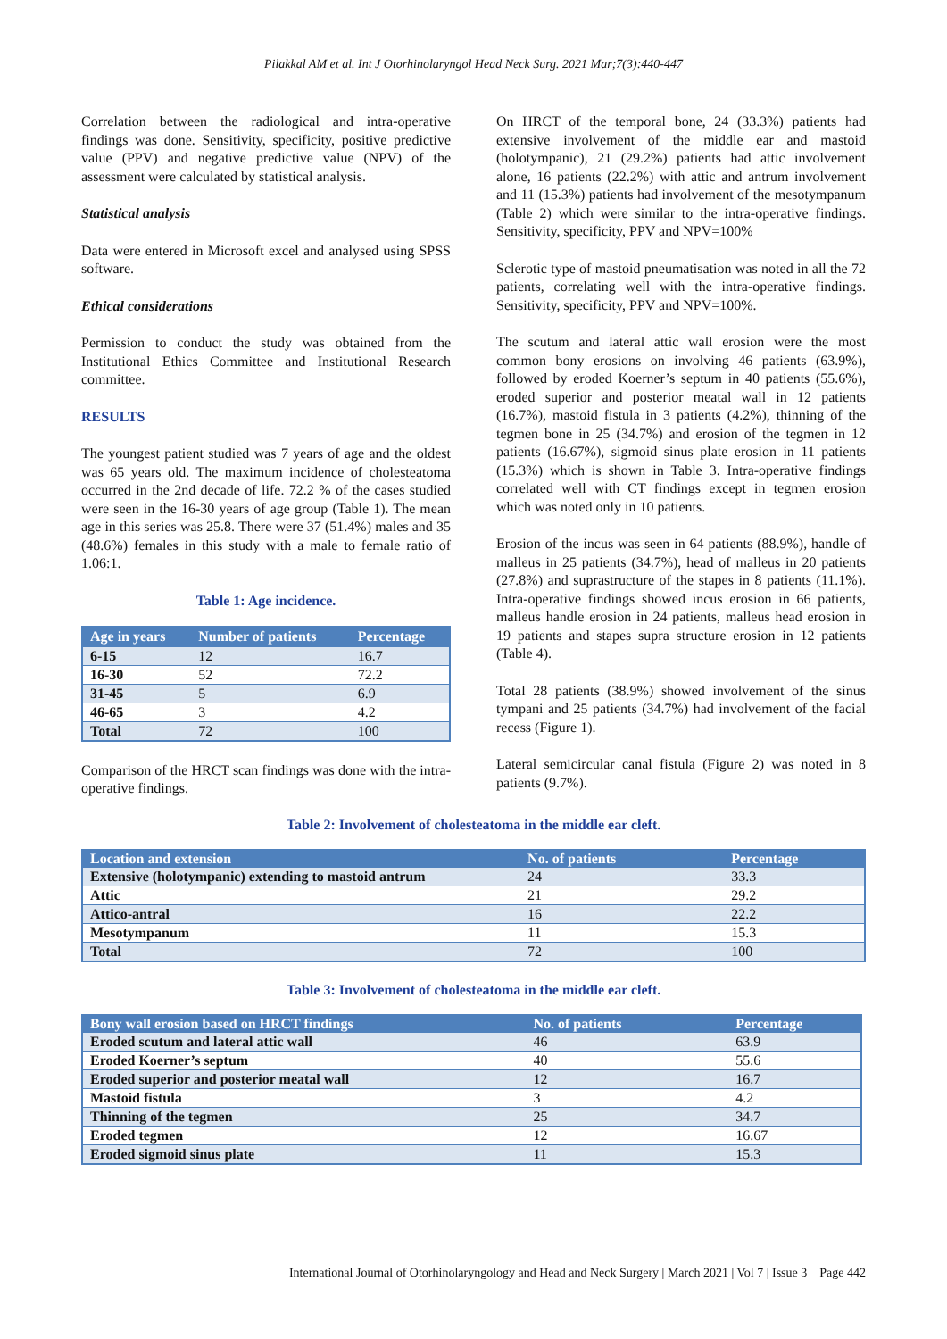Pilakkal AM et al. Int J Otorhinolaryngol Head Neck Surg. 2021 Mar;7(3):440-447
Correlation between the radiological and intra-operative findings was done. Sensitivity, specificity, positive predictive value (PPV) and negative predictive value (NPV) of the assessment were calculated by statistical analysis.
Statistical analysis
Data were entered in Microsoft excel and analysed using SPSS software.
Ethical considerations
Permission to conduct the study was obtained from the Institutional Ethics Committee and Institutional Research committee.
RESULTS
The youngest patient studied was 7 years of age and the oldest was 65 years old. The maximum incidence of cholesteatoma occurred in the 2nd decade of life. 72.2 % of the cases studied were seen in the 16-30 years of age group (Table 1). The mean age in this series was 25.8. There were 37 (51.4%) males and 35 (48.6%) females in this study with a male to female ratio of 1.06:1.
Table 1: Age incidence.
| Age in years | Number of patients | Percentage |
| --- | --- | --- |
| 6-15 | 12 | 16.7 |
| 16-30 | 52 | 72.2 |
| 31-45 | 5 | 6.9 |
| 46-65 | 3 | 4.2 |
| Total | 72 | 100 |
Comparison of the HRCT scan findings was done with the intra-operative findings.
On HRCT of the temporal bone, 24 (33.3%) patients had extensive involvement of the middle ear and mastoid (holotympanic), 21 (29.2%) patients had attic involvement alone, 16 patients (22.2%) with attic and antrum involvement and 11 (15.3%) patients had involvement of the mesotympanum (Table 2) which were similar to the intra-operative findings. Sensitivity, specificity, PPV and NPV=100%
Sclerotic type of mastoid pneumatisation was noted in all the 72 patients, correlating well with the intra-operative findings. Sensitivity, specificity, PPV and NPV=100%.
The scutum and lateral attic wall erosion were the most common bony erosions on involving 46 patients (63.9%), followed by eroded Koerner’s septum in 40 patients (55.6%), eroded superior and posterior meatal wall in 12 patients (16.7%), mastoid fistula in 3 patients (4.2%), thinning of the tegmen bone in 25 (34.7%) and erosion of the tegmen in 12 patients (16.67%), sigmoid sinus plate erosion in 11 patients (15.3%) which is shown in Table 3. Intra-operative findings correlated well with CT findings except in tegmen erosion which was noted only in 10 patients.
Erosion of the incus was seen in 64 patients (88.9%), handle of malleus in 25 patients (34.7%), head of malleus in 20 patients (27.8%) and suprastructure of the stapes in 8 patients (11.1%). Intra-operative findings showed incus erosion in 66 patients, malleus handle erosion in 24 patients, malleus head erosion in 19 patients and stapes supra structure erosion in 12 patients (Table 4).
Total 28 patients (38.9%) showed involvement of the sinus tympani and 25 patients (34.7%) had involvement of the facial recess (Figure 1).
Lateral semicircular canal fistula (Figure 2) was noted in 8 patients (9.7%).
Table 2: Involvement of cholesteatoma in the middle ear cleft.
| Location and extension | No. of patients | Percentage |
| --- | --- | --- |
| Extensive (holotympanic) extending to mastoid antrum | 24 | 33.3 |
| Attic | 21 | 29.2 |
| Attico-antral | 16 | 22.2 |
| Mesotympanum | 11 | 15.3 |
| Total | 72 | 100 |
Table 3: Involvement of cholesteatoma in the middle ear cleft.
| Bony wall erosion based on HRCT findings | No. of patients | Percentage |
| --- | --- | --- |
| Eroded scutum and lateral attic wall | 46 | 63.9 |
| Eroded Koerner’s septum | 40 | 55.6 |
| Eroded superior and posterior meatal wall | 12 | 16.7 |
| Mastoid fistula | 3 | 4.2 |
| Thinning of the tegmen | 25 | 34.7 |
| Eroded tegmen | 12 | 16.67 |
| Eroded sigmoid sinus plate | 11 | 15.3 |
International Journal of Otorhinolaryngology and Head and Neck Surgery | March 2021 | Vol 7 | Issue 3 Page 442